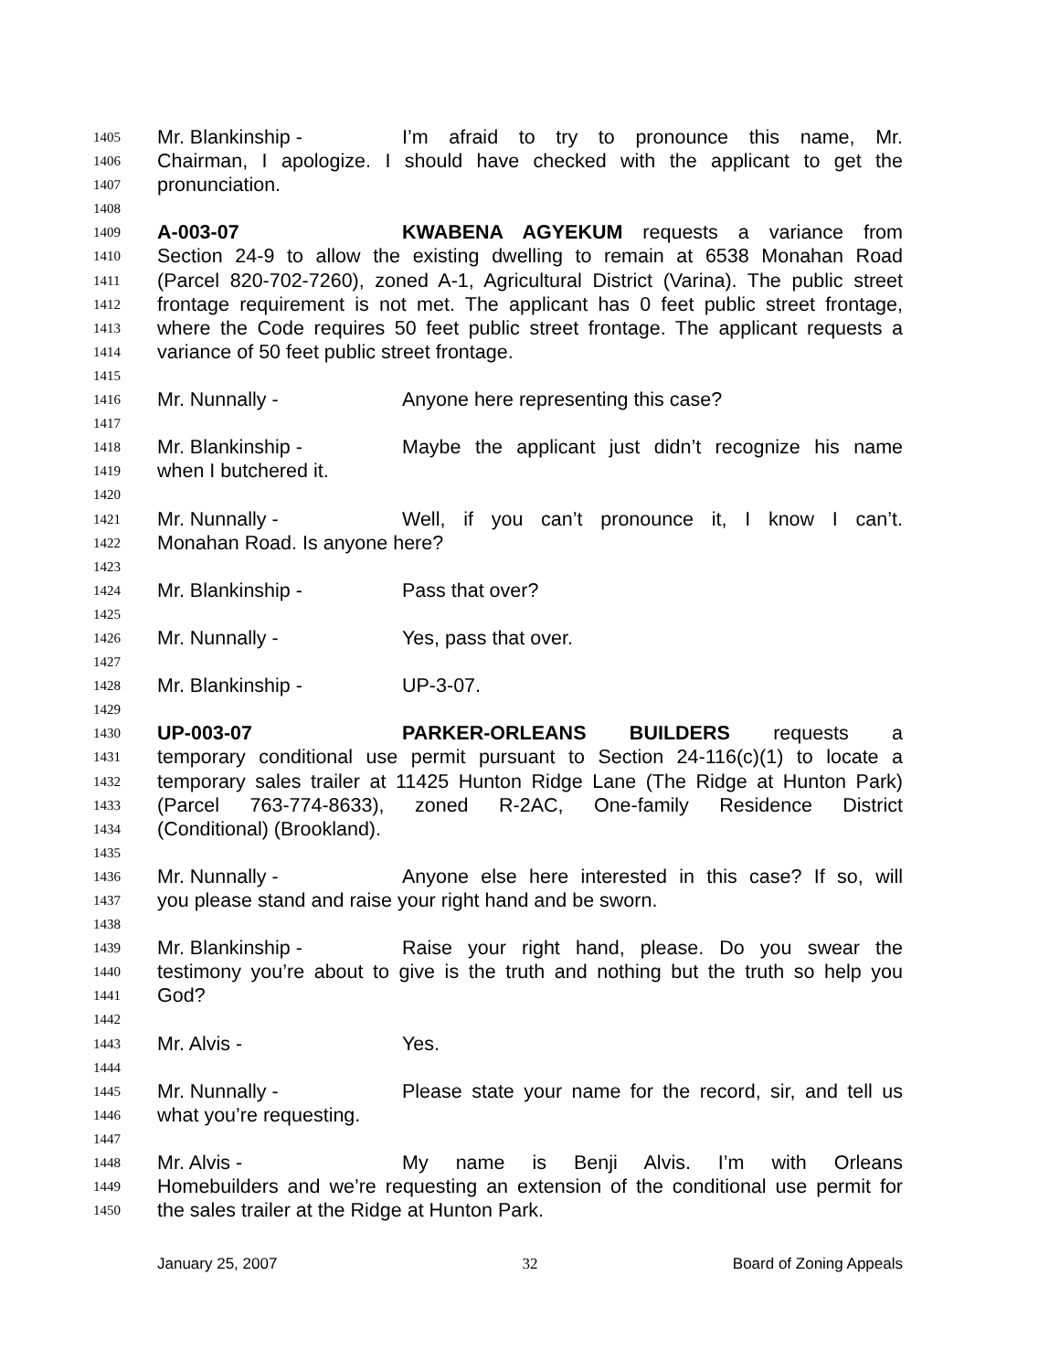1405 Mr. Blankinship - I’m afraid to try to pronounce this name, Mr.
1406 Chairman, I apologize. I should have checked with the applicant to get the
1407 pronunciation.
1408
1409 A-003-07 KWABENA AGYEKUM requests a variance from
1410 Section 24-9 to allow the existing dwelling to remain at 6538 Monahan Road
1411 (Parcel 820-702-7260), zoned A-1, Agricultural District (Varina). The public street
1412 frontage requirement is not met. The applicant has 0 feet public street frontage,
1413 where the Code requires 50 feet public street frontage. The applicant requests a
1414 variance of 50 feet public street frontage.
1415
1416 Mr. Nunnally - Anyone here representing this case?
1417
1418 Mr. Blankinship - Maybe the applicant just didn’t recognize his name
1419 when I butchered it.
1420
1421 Mr. Nunnally - Well, if you can’t pronounce it, I know I can’t.
1422 Monahan Road. Is anyone here?
1423
1424 Mr. Blankinship - Pass that over?
1425
1426 Mr. Nunnally - Yes, pass that over.
1427
1428 Mr. Blankinship - UP-3-07.
1429
1430 UP-003-07 PARKER-ORLEANS BUILDERS requests a
1431 temporary conditional use permit pursuant to Section 24-116(c)(1) to locate a
1432 temporary sales trailer at 11425 Hunton Ridge Lane (The Ridge at Hunton Park)
1433 (Parcel 763-774-8633), zoned R-2AC, One-family Residence District
1434 (Conditional) (Brookland).
1435
1436 Mr. Nunnally - Anyone else here interested in this case? If so, will
1437 you please stand and raise your right hand and be sworn.
1438
1439 Mr. Blankinship - Raise your right hand, please. Do you swear the
1440 testimony you’re about to give is the truth and nothing but the truth so help you
1441 God?
1442
1443 Mr. Alvis - Yes.
1444
1445 Mr. Nunnally - Please state your name for the record, sir, and tell us
1446 what you’re requesting.
1447
1448 Mr. Alvis - My name is Benji Alvis. I’m with Orleans
1449 Homebuilders and we’re requesting an extension of the conditional use permit for
1450 the sales trailer at the Ridge at Hunton Park.
January 25, 2007 32 Board of Zoning Appeals